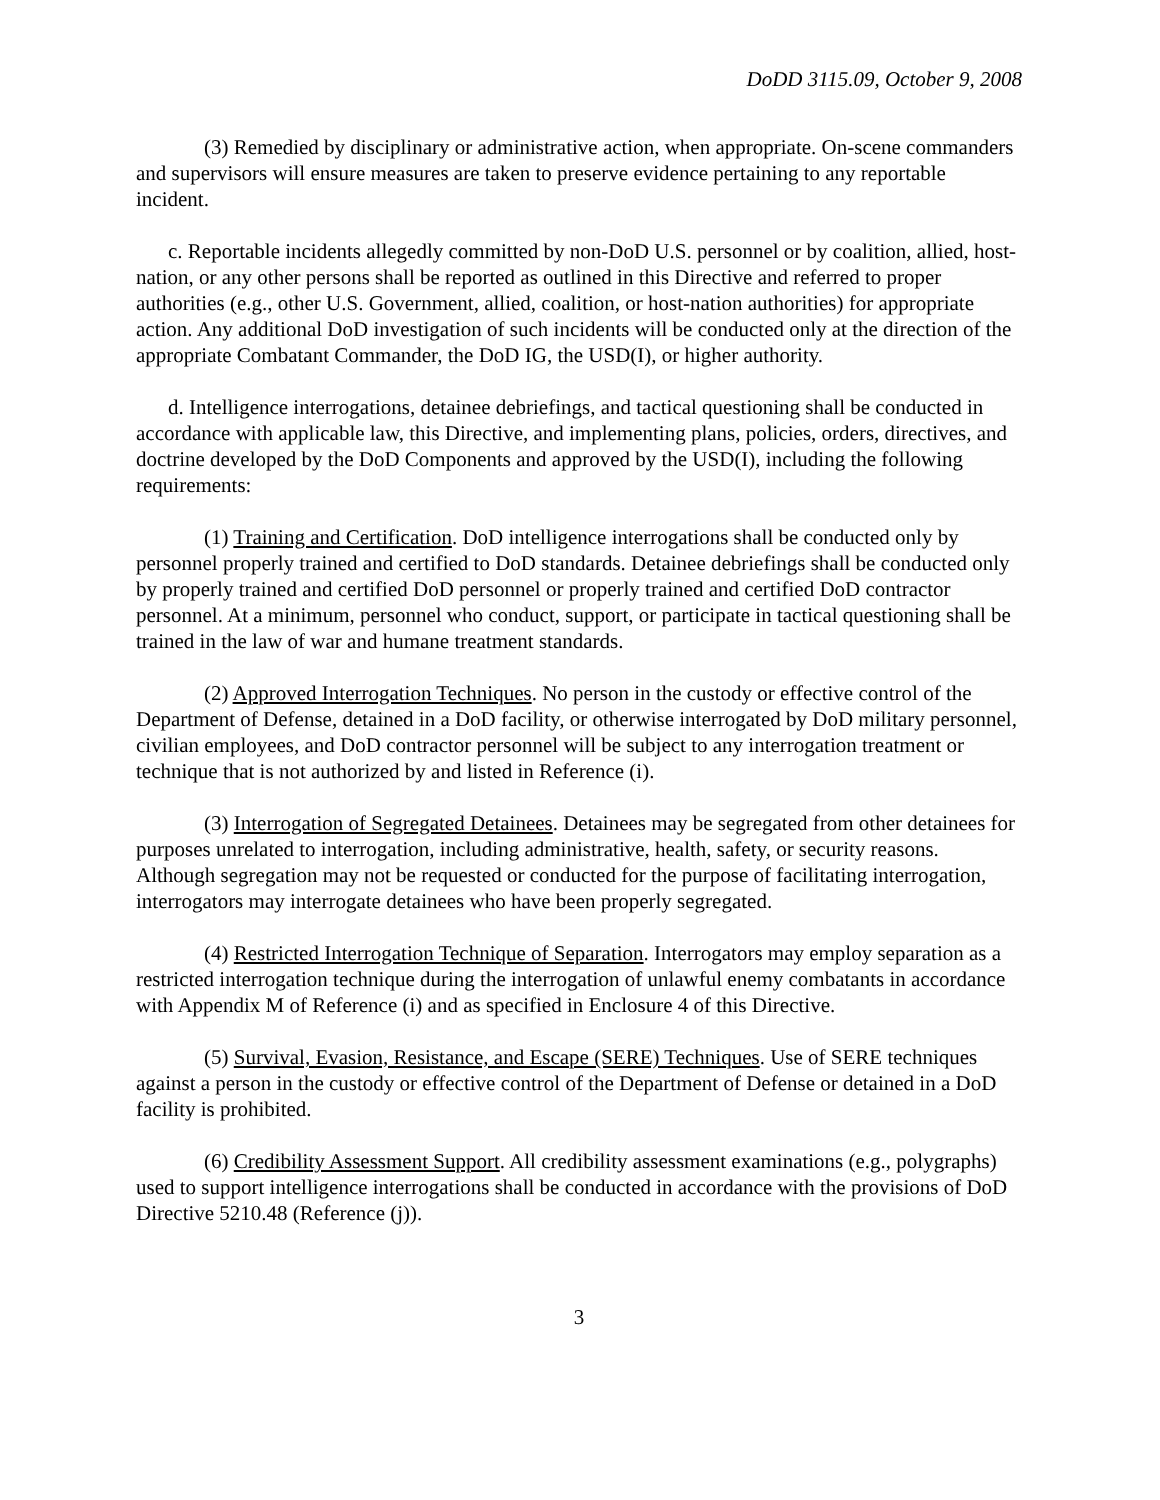DoDD 3115.09, October 9, 2008
(3) Remedied by disciplinary or administrative action, when appropriate. On-scene commanders and supervisors will ensure measures are taken to preserve evidence pertaining to any reportable incident.
c. Reportable incidents allegedly committed by non-DoD U.S. personnel or by coalition, allied, host-nation, or any other persons shall be reported as outlined in this Directive and referred to proper authorities (e.g., other U.S. Government, allied, coalition, or host-nation authorities) for appropriate action. Any additional DoD investigation of such incidents will be conducted only at the direction of the appropriate Combatant Commander, the DoD IG, the USD(I), or higher authority.
d. Intelligence interrogations, detainee debriefings, and tactical questioning shall be conducted in accordance with applicable law, this Directive, and implementing plans, policies, orders, directives, and doctrine developed by the DoD Components and approved by the USD(I), including the following requirements:
(1) Training and Certification. DoD intelligence interrogations shall be conducted only by personnel properly trained and certified to DoD standards. Detainee debriefings shall be conducted only by properly trained and certified DoD personnel or properly trained and certified DoD contractor personnel. At a minimum, personnel who conduct, support, or participate in tactical questioning shall be trained in the law of war and humane treatment standards.
(2) Approved Interrogation Techniques. No person in the custody or effective control of the Department of Defense, detained in a DoD facility, or otherwise interrogated by DoD military personnel, civilian employees, and DoD contractor personnel will be subject to any interrogation treatment or technique that is not authorized by and listed in Reference (i).
(3) Interrogation of Segregated Detainees. Detainees may be segregated from other detainees for purposes unrelated to interrogation, including administrative, health, safety, or security reasons. Although segregation may not be requested or conducted for the purpose of facilitating interrogation, interrogators may interrogate detainees who have been properly segregated.
(4) Restricted Interrogation Technique of Separation. Interrogators may employ separation as a restricted interrogation technique during the interrogation of unlawful enemy combatants in accordance with Appendix M of Reference (i) and as specified in Enclosure 4 of this Directive.
(5) Survival, Evasion, Resistance, and Escape (SERE) Techniques. Use of SERE techniques against a person in the custody or effective control of the Department of Defense or detained in a DoD facility is prohibited.
(6) Credibility Assessment Support. All credibility assessment examinations (e.g., polygraphs) used to support intelligence interrogations shall be conducted in accordance with the provisions of DoD Directive 5210.48 (Reference (j)).
3